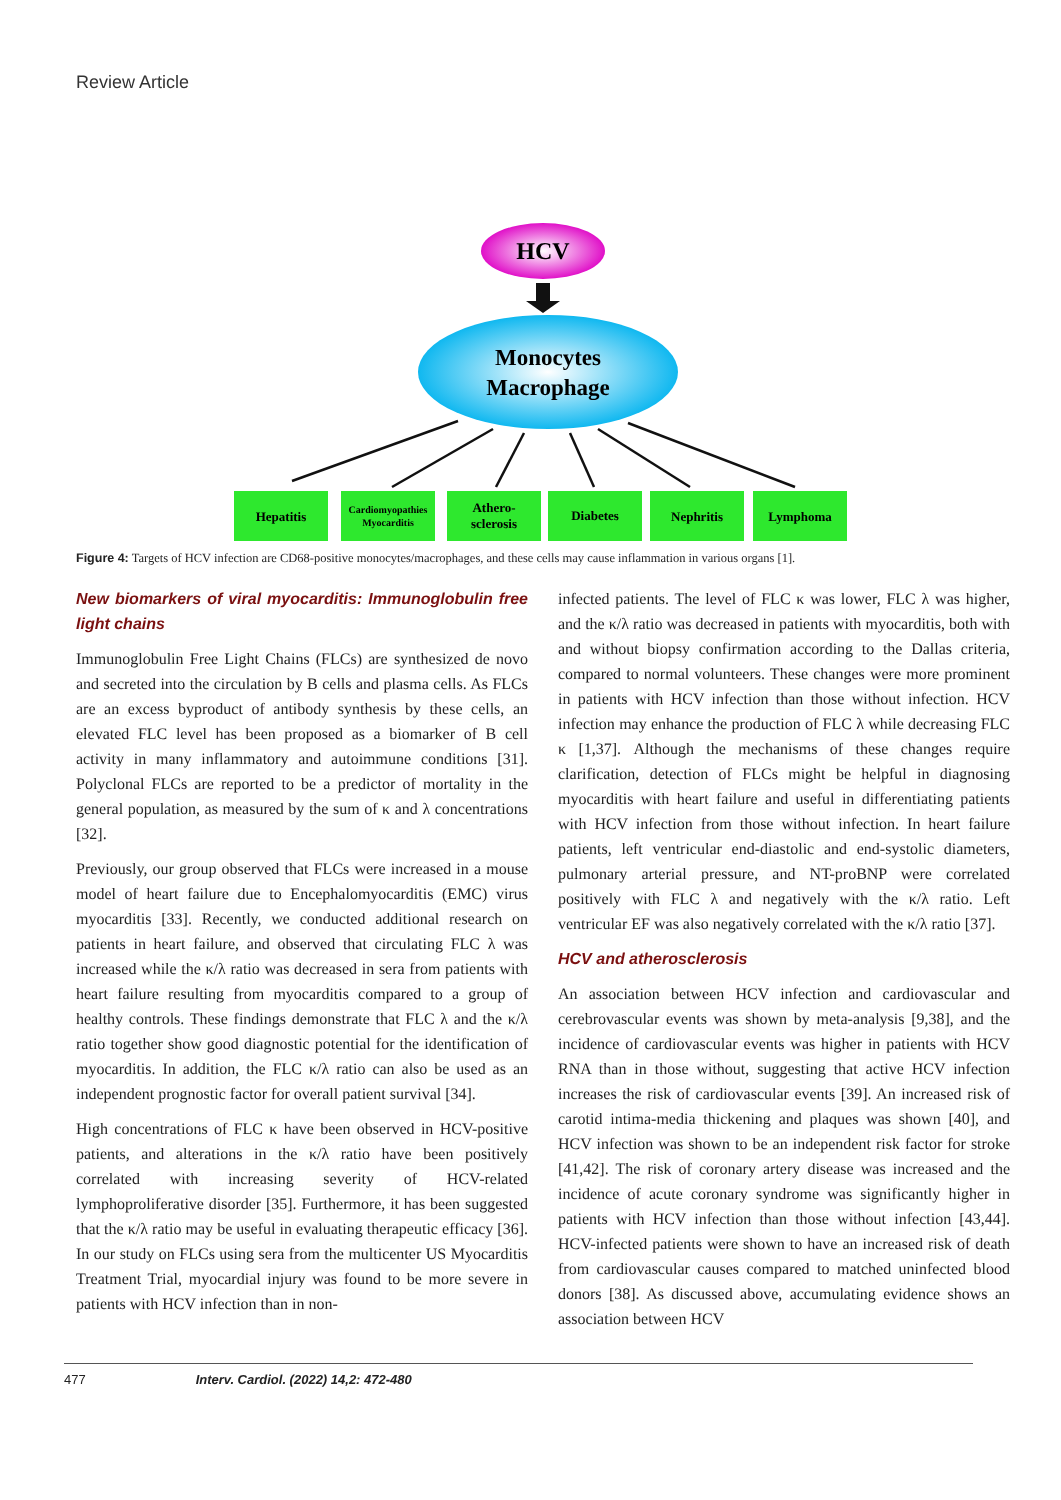Review Article
HCV
Monocytes
Macrophage
Hepatitis
Cardiomyopathies
Myocarditis
Athero-
sclerosis
Diabetes
Nephritis
Lymphoma
Figure 4: Targets of HCV infection are CD68-positive monocytes/macrophages, and these cells may cause inflammation in various organs [1].
New biomarkers of viral myocarditis: Immunoglobulin free light chains
Immunoglobulin Free Light Chains (FLCs) are synthesized de novo and secreted into the circulation by B cells and plasma cells. As FLCs are an excess byproduct of antibody synthesis by these cells, an elevated FLC level has been proposed as a biomarker of B cell activity in many inflammatory and autoimmune conditions [31]. Polyclonal FLCs are reported to be a predictor of mortality in the general population, as measured by the sum of κ and λ concentrations [32].
Previously, our group observed that FLCs were increased in a mouse model of heart failure due to Encephalomyocarditis (EMC) virus myocarditis [33]. Recently, we conducted additional research on patients in heart failure, and observed that circulating FLC λ was increased while the κ/λ ratio was decreased in sera from patients with heart failure resulting from myocarditis compared to a group of healthy controls. These findings demonstrate that FLC λ and the κ/λ ratio together show good diagnostic potential for the identification of myocarditis. In addition, the FLC κ/λ ratio can also be used as an independent prognostic factor for overall patient survival [34].
High concentrations of FLC κ have been observed in HCV-positive patients, and alterations in the κ/λ ratio have been positively correlated with increasing severity of HCV-related lymphoproliferative disorder [35]. Furthermore, it has been suggested that the κ/λ ratio may be useful in evaluating therapeutic efficacy [36]. In our study on FLCs using sera from the multicenter US Myocarditis Treatment Trial, myocardial injury was found to be more severe in patients with HCV infection than in non-
infected patients. The level of FLC κ was lower, FLC λ was higher, and the κ/λ ratio was decreased in patients with myocarditis, both with and without biopsy confirmation according to the Dallas criteria, compared to normal volunteers. These changes were more prominent in patients with HCV infection than those without infection. HCV infection may enhance the production of FLC λ while decreasing FLC κ [1,37]. Although the mechanisms of these changes require clarification, detection of FLCs might be helpful in diagnosing myocarditis with heart failure and useful in differentiating patients with HCV infection from those without infection. In heart failure patients, left ventricular end-diastolic and end-systolic diameters, pulmonary arterial pressure, and NT-proBNP were correlated positively with FLC λ and negatively with the κ/λ ratio. Left ventricular EF was also negatively correlated with the κ/λ ratio [37].
HCV and atherosclerosis
An association between HCV infection and cardiovascular and cerebrovascular events was shown by meta-analysis [9,38], and the incidence of cardiovascular events was higher in patients with HCV RNA than in those without, suggesting that active HCV infection increases the risk of cardiovascular events [39]. An increased risk of carotid intima-media thickening and plaques was shown [40], and HCV infection was shown to be an independent risk factor for stroke [41,42]. The risk of coronary artery disease was increased and the incidence of acute coronary syndrome was significantly higher in patients with HCV infection than those without infection [43,44]. HCV-infected patients were shown to have an increased risk of death from cardiovascular causes compared to matched uninfected blood donors [38]. As discussed above, accumulating evidence shows an association between HCV
477 Interv. Cardiol. (2022) 14,2: 472-480